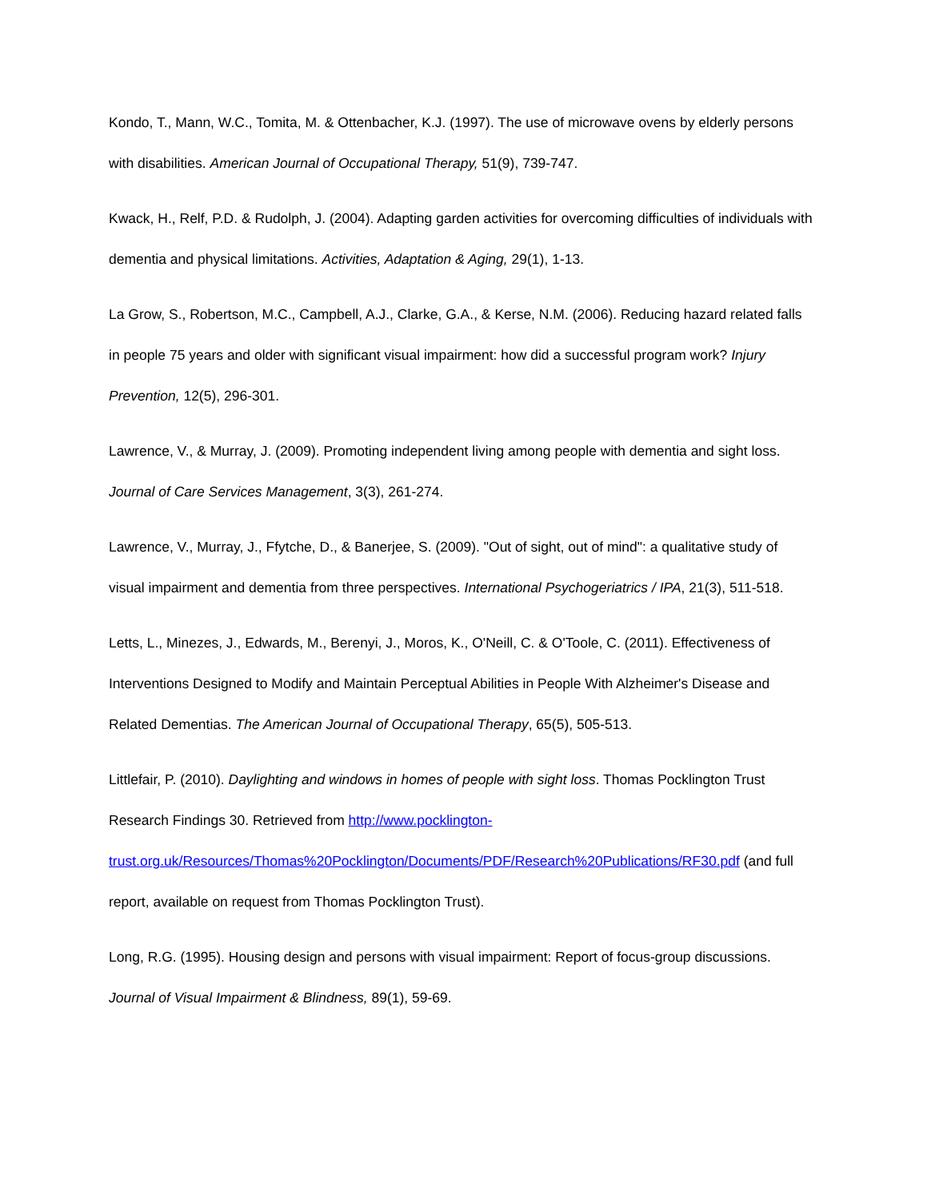Kondo, T., Mann, W.C., Tomita, M. & Ottenbacher, K.J. (1997). The use of microwave ovens by elderly persons with disabilities. American Journal of Occupational Therapy, 51(9), 739-747.
Kwack, H., Relf, P.D. & Rudolph, J. (2004). Adapting garden activities for overcoming difficulties of individuals with dementia and physical limitations. Activities, Adaptation & Aging, 29(1), 1-13.
La Grow, S., Robertson, M.C., Campbell, A.J., Clarke, G.A., & Kerse, N.M. (2006). Reducing hazard related falls in people 75 years and older with significant visual impairment: how did a successful program work? Injury Prevention, 12(5), 296-301.
Lawrence, V., & Murray, J. (2009). Promoting independent living among people with dementia and sight loss. Journal of Care Services Management, 3(3), 261-274.
Lawrence, V., Murray, J., Ffytche, D., & Banerjee, S. (2009). "Out of sight, out of mind": a qualitative study of visual impairment and dementia from three perspectives. International Psychogeriatrics / IPA, 21(3), 511-518.
Letts, L., Minezes, J., Edwards, M., Berenyi, J., Moros, K., O'Neill, C. & O'Toole, C. (2011). Effectiveness of Interventions Designed to Modify and Maintain Perceptual Abilities in People With Alzheimer's Disease and Related Dementias. The American Journal of Occupational Therapy, 65(5), 505-513.
Littlefair, P. (2010). Daylighting and windows in homes of people with sight loss. Thomas Pocklington Trust Research Findings 30. Retrieved from http://www.pocklington-
trust.org.uk/Resources/Thomas%20Pocklington/Documents/PDF/Research%20Publications/RF30.pdf (and full report, available on request from Thomas Pocklington Trust).
Long, R.G. (1995). Housing design and persons with visual impairment: Report of focus-group discussions. Journal of Visual Impairment & Blindness, 89(1), 59-69.